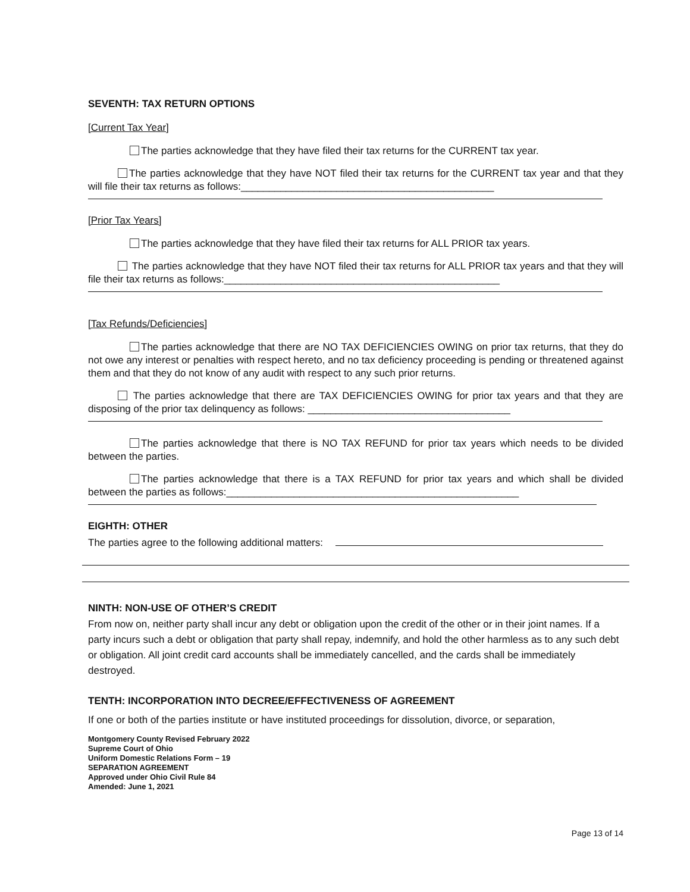SEVENTH: TAX RETURN OPTIONS
[Current Tax Year]
The parties acknowledge that they have filed their tax returns for the CURRENT tax year.
The parties acknowledge that they have NOT filed their tax returns for the CURRENT tax year and that they will file their tax returns as follows:_____________________________________________
[Prior Tax Years]
The parties acknowledge that they have filed their tax returns for ALL PRIOR tax years.
The parties acknowledge that they have NOT filed their tax returns for ALL PRIOR tax years and that they will file their tax returns as follows:_________________________________________________
[Tax Refunds/Deficiencies]
The parties acknowledge that there are NO TAX DEFICIENCIES OWING on prior tax returns, that they do not owe any interest or penalties with respect hereto, and no tax deficiency proceeding is pending or threatened against them and that they do not know of any audit with respect to any such prior returns.
The parties acknowledge that there are TAX DEFICIENCIES OWING for prior tax years and that they are disposing of the prior tax delinquency as follows: ____________________________________
The parties acknowledge that there is NO TAX REFUND for prior tax years which needs to be divided between the parties.
The parties acknowledge that there is a TAX REFUND for prior tax years and which shall be divided between the parties as follows:____________________________________________________
EIGHTH: OTHER
The parties agree to the following additional matters:
NINTH: NON-USE OF OTHER’S CREDIT
From now on, neither party shall incur any debt or obligation upon the credit of the other or in their joint names. If a party incurs such a debt or obligation that party shall repay, indemnify, and hold the other harmless as to any such debt or obligation. All joint credit card accounts shall be immediately cancelled, and the cards shall be immediately destroyed.
TENTH: INCORPORATION INTO DECREE/EFFECTIVENESS OF AGREEMENT
If one or both of the parties institute or have instituted proceedings for dissolution, divorce, or separation,
Montgomery County Revised February 2022
Supreme Court of Ohio
Uniform Domestic Relations Form – 19
SEPARATION AGREEMENT
Approved under Ohio Civil Rule 84
Amended: June 1, 2021
Page 13 of 14